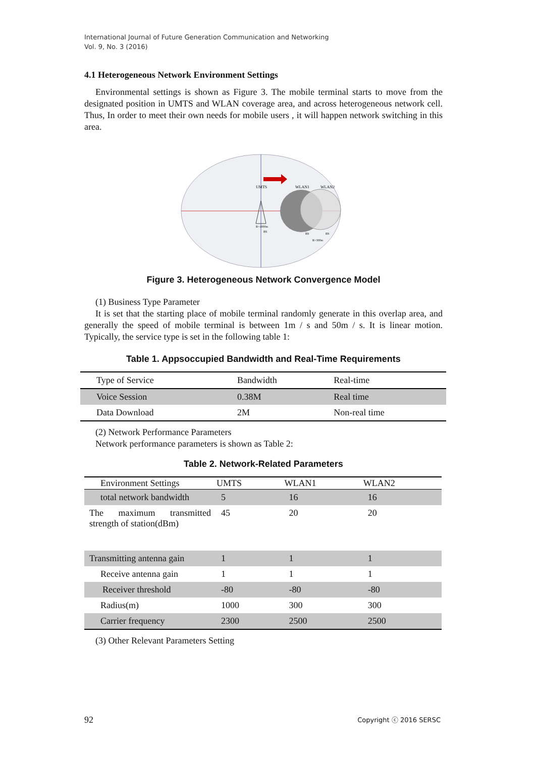International Journal of Future Generation Communication and Networking
Vol. 9, No. 3 (2016)
4.1 Heterogeneous Network Environment Settings
Environmental settings is shown as Figure 3. The mobile terminal starts to move from the designated position in UMTS and WLAN coverage area, and across heterogeneous network cell. Thus, In order to meet their own needs for mobile users , it will happen network switching in this area.
UMTS
WLAN1
WLAN2
R=1000m
BS
BS
BS
R=300m
Figure 3. Heterogeneous Network Convergence Model
(1) Business Type Parameter
It is set that the starting place of mobile terminal randomly generate in this overlap area, and generally the speed of mobile terminal is between 1m / s and 50m / s. It is linear motion. Typically, the service type is set in the following table 1:
Table 1. Appsoccupied Bandwidth and Real-Time Requirements
| Type of Service | Bandwidth | Real-time |
| Voice Session | 0.38M | Real time |
| Data Download | 2M | Non-real time |
(2) Network Performance Parameters
Network performance parameters is shown as Table 2:
Table 2. Network-Related Parameters
| Environment Settings | UMTS | WLAN1 | WLAN2 |
| --- | --- | --- | --- |
| total network bandwidth | 5 | 16 | 16 |
| The maximum transmitted strength of station(dBm) | 45 | 20 | 20 |
| Transmitting antenna gain | 1 | 1 | 1 |
| Receive antenna gain | 1 | 1 | 1 |
| Receiver threshold | -80 | -80 | -80 |
| Radius(m) | 1000 | 300 | 300 |
| Carrier frequency | 2300 | 2500 | 2500 |
(3) Other Relevant Parameters Setting
92 Copyright ⓒ 2016 SERSC